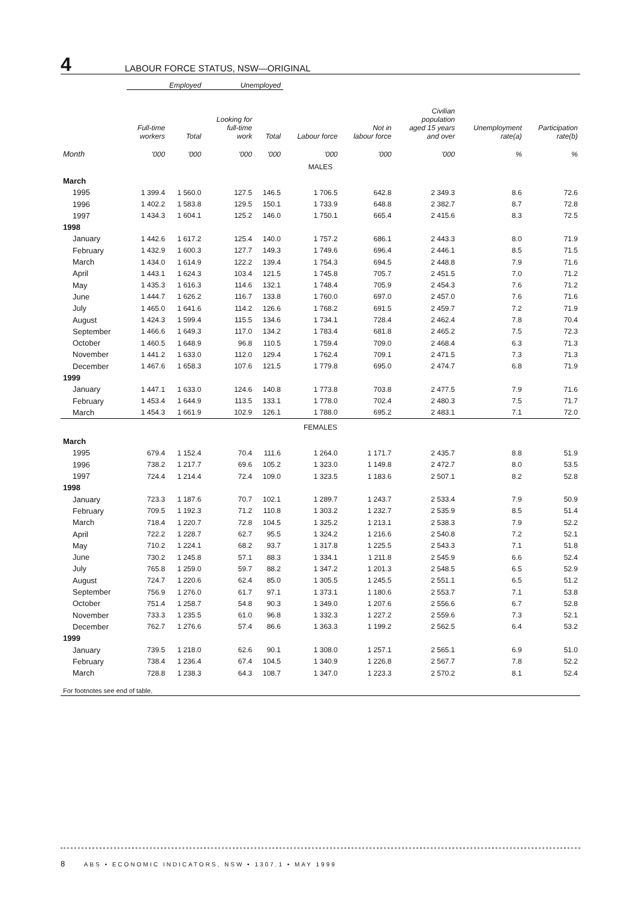4
LABOUR FORCE STATUS, NSW—ORIGINAL
| | Employed | | Unemployed | | | | | | |
| --- | --- | --- | --- | --- | --- | --- | --- | --- | --- |
| | Full-time workers | Total | Looking for full-time work | Total | Labour force | Not in labour force | Civilian population aged 15 years and over | Unemployment rate(a) | Participation rate(b) |
| Month | '000 | '000 | '000 | '000 | '000 | '000 | '000 | % | % |
| MALES | | | | | | | | | |
| March | | | | | | | | | |
| 1995 | 1 399.4 | 1 560.0 | 127.5 | 146.5 | 1 706.5 | 642.8 | 2 349.3 | 8.6 | 72.6 |
| 1996 | 1 402.2 | 1 583.8 | 129.5 | 150.1 | 1 733.9 | 648.8 | 2 382.7 | 8.7 | 72.8 |
| 1997 | 1 434.3 | 1 604.1 | 125.2 | 146.0 | 1 750.1 | 665.4 | 2 415.6 | 8.3 | 72.5 |
| 1998 | | | | | | | | | |
| January | 1 442.6 | 1 617.2 | 125.4 | 140.0 | 1 757.2 | 686.1 | 2 443.3 | 8.0 | 71.9 |
| February | 1 432.9 | 1 600.3 | 127.7 | 149.3 | 1 749.6 | 696.4 | 2 446.1 | 8.5 | 71.5 |
| March | 1 434.0 | 1 614.9 | 122.2 | 139.4 | 1 754.3 | 694.5 | 2 448.8 | 7.9 | 71.6 |
| April | 1 443.1 | 1 624.3 | 103.4 | 121.5 | 1 745.8 | 705.7 | 2 451.5 | 7.0 | 71.2 |
| May | 1 435.3 | 1 616.3 | 114.6 | 132.1 | 1 748.4 | 705.9 | 2 454.3 | 7.6 | 71.2 |
| June | 1 444.7 | 1 626.2 | 116.7 | 133.8 | 1 760.0 | 697.0 | 2 457.0 | 7.6 | 71.6 |
| July | 1 465.0 | 1 641.6 | 114.2 | 126.6 | 1 768.2 | 691.5 | 2 459.7 | 7.2 | 71.9 |
| August | 1 424.3 | 1 599.4 | 115.5 | 134.6 | 1 734.1 | 728.4 | 2 462.4 | 7.8 | 70.4 |
| September | 1 466.6 | 1 649.3 | 117.0 | 134.2 | 1 783.4 | 681.8 | 2 465.2 | 7.5 | 72.3 |
| October | 1 460.5 | 1 648.9 | 96.8 | 110.5 | 1 759.4 | 709.0 | 2 468.4 | 6.3 | 71.3 |
| November | 1 441.2 | 1 633.0 | 112.0 | 129.4 | 1 762.4 | 709.1 | 2 471.5 | 7.3 | 71.3 |
| December | 1 467.6 | 1 658.3 | 107.6 | 121.5 | 1 779.8 | 695.0 | 2 474.7 | 6.8 | 71.9 |
| 1999 | | | | | | | | | |
| January | 1 447.1 | 1 633.0 | 124.6 | 140.8 | 1 773.8 | 703.8 | 2 477.5 | 7.9 | 71.6 |
| February | 1 453.4 | 1 644.9 | 113.5 | 133.1 | 1 778.0 | 702.4 | 2 480.3 | 7.5 | 71.7 |
| March | 1 454.3 | 1 661.9 | 102.9 | 126.1 | 1 788.0 | 695.2 | 2 483.1 | 7.1 | 72.0 |
| FEMALES | | | | | | | | | |
| March | | | | | | | | | |
| 1995 | 679.4 | 1 152.4 | 70.4 | 111.6 | 1 264.0 | 1 171.7 | 2 435.7 | 8.8 | 51.9 |
| 1996 | 738.2 | 1 217.7 | 69.6 | 105.2 | 1 323.0 | 1 149.8 | 2 472.7 | 8.0 | 53.5 |
| 1997 | 724.4 | 1 214.4 | 72.4 | 109.0 | 1 323.5 | 1 183.6 | 2 507.1 | 8.2 | 52.8 |
| 1998 | | | | | | | | | |
| January | 723.3 | 1 187.6 | 70.7 | 102.1 | 1 289.7 | 1 243.7 | 2 533.4 | 7.9 | 50.9 |
| February | 709.5 | 1 192.3 | 71.2 | 110.8 | 1 303.2 | 1 232.7 | 2 535.9 | 8.5 | 51.4 |
| March | 718.4 | 1 220.7 | 72.8 | 104.5 | 1 325.2 | 1 213.1 | 2 538.3 | 7.9 | 52.2 |
| April | 722.2 | 1 228.7 | 62.7 | 95.5 | 1 324.2 | 1 216.6 | 2 540.8 | 7.2 | 52.1 |
| May | 710.2 | 1 224.1 | 68.2 | 93.7 | 1 317.8 | 1 225.5 | 2 543.3 | 7.1 | 51.8 |
| June | 730.2 | 1 245.8 | 57.1 | 88.3 | 1 334.1 | 1 211.8 | 2 545.9 | 6.6 | 52.4 |
| July | 765.8 | 1 259.0 | 59.7 | 88.2 | 1 347.2 | 1 201.3 | 2 548.5 | 6.5 | 52.9 |
| August | 724.7 | 1 220.6 | 62.4 | 85.0 | 1 305.5 | 1 245.5 | 2 551.1 | 6.5 | 51.2 |
| September | 756.9 | 1 276.0 | 61.7 | 97.1 | 1 373.1 | 1 180.6 | 2 553.7 | 7.1 | 53.8 |
| October | 751.4 | 1 258.7 | 54.8 | 90.3 | 1 349.0 | 1 207.6 | 2 556.6 | 6.7 | 52.8 |
| November | 733.3 | 1 235.5 | 61.0 | 96.8 | 1 332.3 | 1 227.2 | 2 559.6 | 7.3 | 52.1 |
| December | 762.7 | 1 276.6 | 57.4 | 86.6 | 1 363.3 | 1 199.2 | 2 562.5 | 6.4 | 53.2 |
| 1999 | | | | | | | | | |
| January | 739.5 | 1 218.0 | 62.6 | 90.1 | 1 308.0 | 1 257.1 | 2 565.1 | 6.9 | 51.0 |
| February | 738.4 | 1 236.4 | 67.4 | 104.5 | 1 340.9 | 1 226.8 | 2 567.7 | 7.8 | 52.2 |
| March | 728.8 | 1 238.3 | 64.3 | 108.7 | 1 347.0 | 1 223.3 | 2 570.2 | 8.1 | 52.4 |
For footnotes see end of table.
8 ABS • ECONOMIC INDICATORS, NSW • 1307.1 • MAY 1999